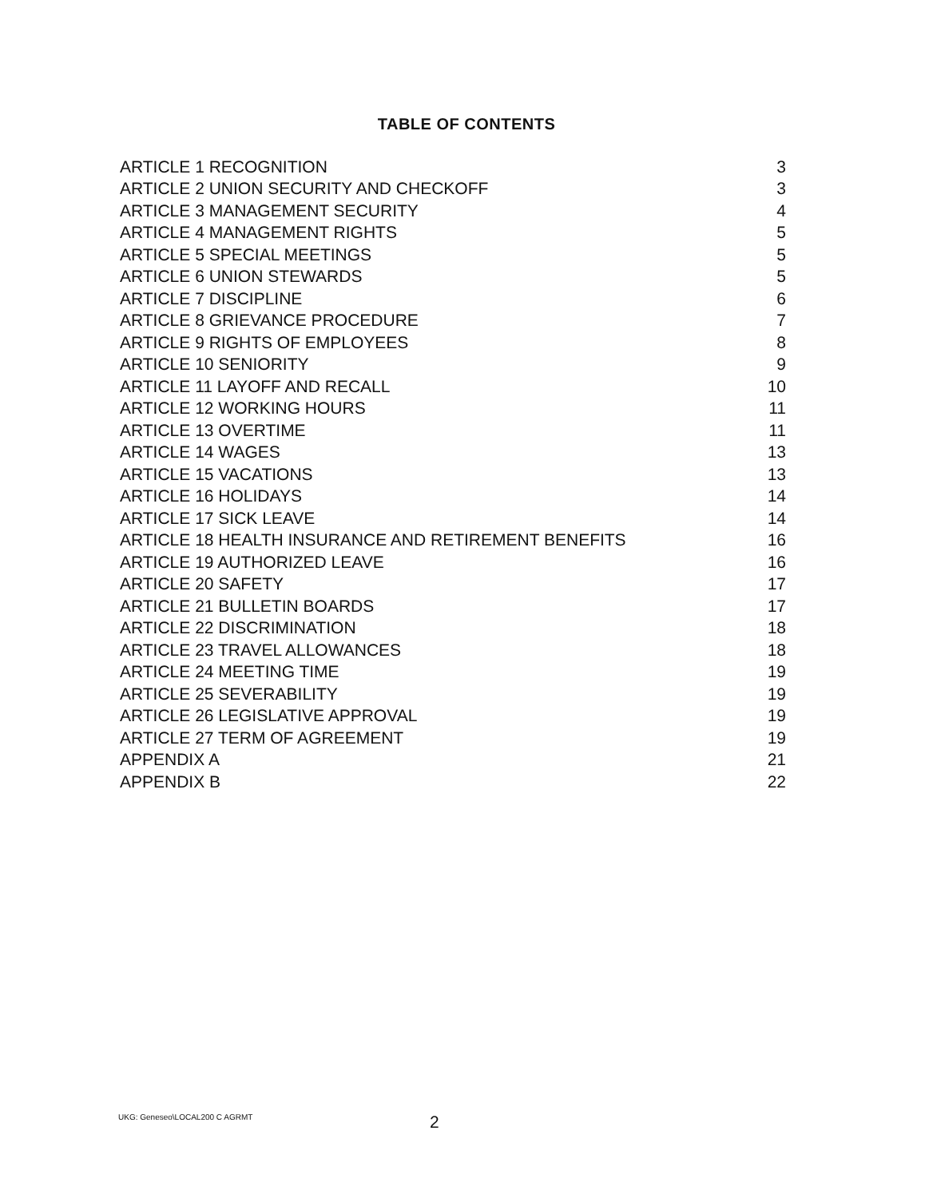TABLE OF CONTENTS
| ARTICLE 1 RECOGNITION | 3 |
| ARTICLE 2 UNION SECURITY AND CHECKOFF | 3 |
| ARTICLE 3 MANAGEMENT SECURITY | 4 |
| ARTICLE 4 MANAGEMENT RIGHTS | 5 |
| ARTICLE 5 SPECIAL MEETINGS | 5 |
| ARTICLE 6 UNION STEWARDS | 5 |
| ARTICLE 7 DISCIPLINE | 6 |
| ARTICLE 8 GRIEVANCE PROCEDURE | 7 |
| ARTICLE 9 RIGHTS OF EMPLOYEES | 8 |
| ARTICLE 10 SENIORITY | 9 |
| ARTICLE 11 LAYOFF AND RECALL | 10 |
| ARTICLE 12 WORKING HOURS | 11 |
| ARTICLE 13 OVERTIME | 11 |
| ARTICLE 14 WAGES | 13 |
| ARTICLE 15 VACATIONS | 13 |
| ARTICLE 16 HOLIDAYS | 14 |
| ARTICLE 17 SICK LEAVE | 14 |
| ARTICLE 18 HEALTH INSURANCE AND RETIREMENT BENEFITS | 16 |
| ARTICLE 19 AUTHORIZED LEAVE | 16 |
| ARTICLE 20 SAFETY | 17 |
| ARTICLE 21 BULLETIN BOARDS | 17 |
| ARTICLE 22 DISCRIMINATION | 18 |
| ARTICLE 23 TRAVEL ALLOWANCES | 18 |
| ARTICLE 24 MEETING TIME | 19 |
| ARTICLE 25 SEVERABILITY | 19 |
| ARTICLE 26 LEGISLATIVE APPROVAL | 19 |
| ARTICLE 27 TERM OF AGREEMENT | 19 |
| APPENDIX A | 21 |
| APPENDIX B | 22 |
UKG: Geneseo\LOCAL200 C AGRMT
2